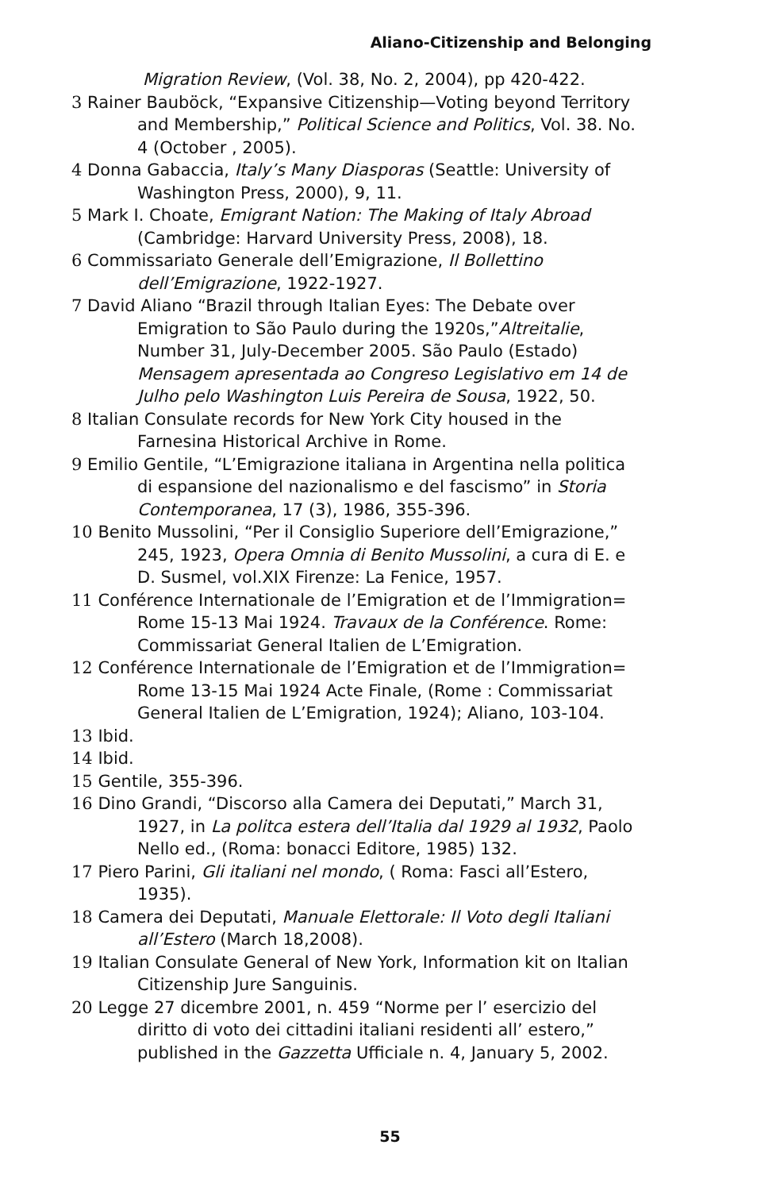Aliano-Citizenship and Belonging
Migration Review, (Vol. 38, No. 2, 2004), pp 420-422.
3 Rainer Bauböck, “Expansive Citizenship—Voting beyond Territory and Membership,” Political Science and Politics, Vol. 38. No. 4 (October , 2005).
4 Donna Gabaccia, Italy’s Many Diasporas (Seattle: University of Washington Press, 2000), 9, 11.
5 Mark I. Choate, Emigrant Nation: The Making of Italy Abroad (Cambridge: Harvard University Press, 2008), 18.
6 Commissariato Generale dell’Emigrazione, Il Bollettino dell’Emigrazione, 1922-1927.
7 David Aliano “Brazil through Italian Eyes: The Debate over Emigration to São Paulo during the 1920s,”Altreitalie, Number 31, July-December 2005. São Paulo (Estado) Mensagem apresentada ao Congreso Legislativo em 14 de Julho pelo Washington Luis Pereira de Sousa, 1922, 50.
8 Italian Consulate records for New York City housed in the Farnesina Historical Archive in Rome.
9 Emilio Gentile, “L’Emigrazione italiana in Argentina nella politica di espansione del nazionalismo e del fascismo” in Storia Contemporanea, 17 (3), 1986, 355-396.
10 Benito Mussolini, “Per il Consiglio Superiore dell’Emigrazione,” 245, 1923, Opera Omnia di Benito Mussolini, a cura di E. e D. Susmel, vol.XIX Firenze: La Fenice, 1957.
11 Conférence Internationale de l’Emigration et de l’Immigration= Rome 15-13 Mai 1924. Travaux de la Conférence. Rome: Commissariat General Italien de L’Emigration.
12 Conférence Internationale de l’Emigration et de l’Immigration= Rome 13-15 Mai 1924 Acte Finale, (Rome : Commissariat General Italien de L’Emigration, 1924); Aliano, 103-104.
13 Ibid.
14 Ibid.
15 Gentile, 355-396.
16 Dino Grandi, “Discorso alla Camera dei Deputati,” March 31, 1927, in La politca estera dell’Italia dal 1929 al 1932, Paolo Nello ed., (Roma: bonacci Editore, 1985) 132.
17 Piero Parini, Gli italiani nel mondo, ( Roma: Fasci all’Estero, 1935).
18 Camera dei Deputati, Manuale Elettorale: Il Voto degli Italiani all’Estero (March 18,2008).
19 Italian Consulate General of New York, Information kit on Italian Citizenship Jure Sanguinis.
20 Legge 27 dicembre 2001, n. 459 “Norme per l’ esercizio del diritto di voto dei cittadini italiani residenti all’ estero,” published in the Gazzetta Ufficiale n. 4, January 5, 2002.
55